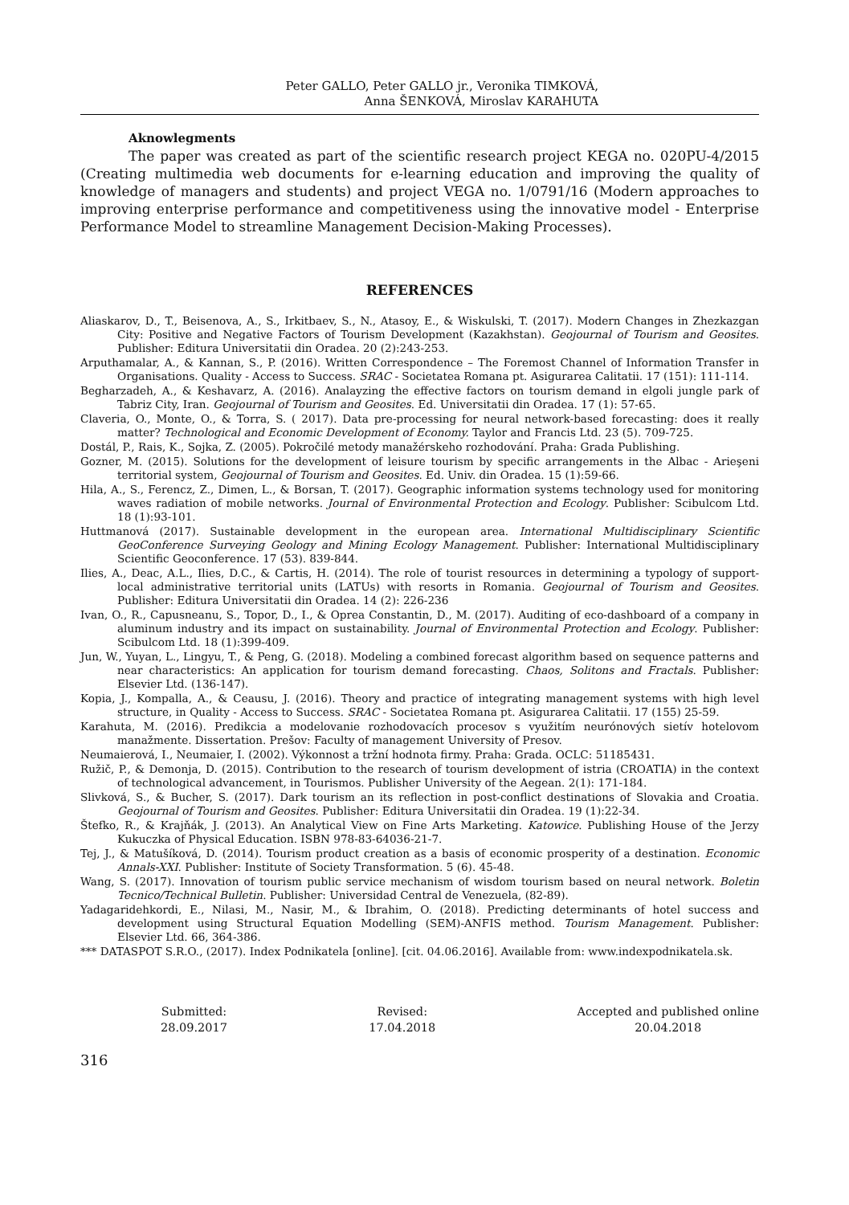Peter GALLO, Peter GALLO jr., Veronika TIMKOVÁ,
Anna ŠENKOVÁ, Miroslav KARAHUTA
Aknowlegments
The paper was created as part of the scientific research project KEGA no. 020PU-4/2015 (Creating multimedia web documents for e-learning education and improving the quality of knowledge of managers and students) and project VEGA no. 1/0791/16 (Modern approaches to improving enterprise performance and competitiveness using the innovative model - Enterprise Performance Model to streamline Management Decision-Making Processes).
REFERENCES
Aliaskarov, D., T., Beisenova, A., S., Irkitbaev, S., N., Atasoy, E., & Wiskulski, T. (2017). Modern Changes in Zhezkazgan City: Positive and Negative Factors of Tourism Development (Kazakhstan). Geojournal of Tourism and Geosites. Publisher: Editura Universitatii din Oradea. 20 (2):243-253.
Arputhamalar, A., & Kannan, S., P. (2016). Written Correspondence – The Foremost Channel of Information Transfer in Organisations. Quality - Access to Success. SRAC - Societatea Romana pt. Asigurarea Calitatii. 17 (151): 111-114.
Begharzadeh, A., & Keshavarz, A. (2016). Analayzing the effective factors on tourism demand in elgoli jungle park of Tabriz City, Iran. Geojournal of Tourism and Geosites. Ed. Universitatii din Oradea. 17 (1): 57-65.
Claveria, O., Monte, O., & Torra, S. ( 2017). Data pre-processing for neural network-based forecasting: does it really matter? Technological and Economic Development of Economy. Taylor and Francis Ltd. 23 (5). 709-725.
Dostál, P., Rais, K., Sojka, Z. (2005). Pokročilé metody manažérskeho rozhodování. Praha: Grada Publishing.
Gozner, M. (2015). Solutions for the development of leisure tourism by specific arrangements in the Albac - Arieşeni territorial system, Geojournal of Tourism and Geosites. Ed. Univ. din Oradea. 15 (1):59-66.
Hila, A., S., Ferencz, Z., Dimen, L., & Borsan, T. (2017). Geographic information systems technology used for monitoring waves radiation of mobile networks. Journal of Environmental Protection and Ecology. Publisher: Scibulcom Ltd. 18 (1):93-101.
Huttmanová (2017). Sustainable development in the european area. International Multidisciplinary Scientific GeoConference Surveying Geology and Mining Ecology Management. Publisher: International Multidisciplinary Scientific Geoconference. 17 (53). 839-844.
Ilies, A., Deac, A.L., Ilies, D.C., & Cartis, H. (2014). The role of tourist resources in determining a typology of support-local administrative territorial units (LATUs) with resorts in Romania. Geojournal of Tourism and Geosites. Publisher: Editura Universitatii din Oradea. 14 (2): 226-236
Ivan, O., R., Capusneanu, S., Topor, D., I., & Oprea Constantin, D., M. (2017). Auditing of eco-dashboard of a company in aluminum industry and its impact on sustainability. Journal of Environmental Protection and Ecology. Publisher: Scibulcom Ltd. 18 (1):399-409.
Jun, W., Yuyan, L., Lingyu, T., & Peng, G. (2018). Modeling a combined forecast algorithm based on sequence patterns and near characteristics: An application for tourism demand forecasting. Chaos, Solitons and Fractals. Publisher: Elsevier Ltd. (136-147).
Kopia, J., Kompalla, A., & Ceausu, J. (2016). Theory and practice of integrating management systems with high level structure, in Quality - Access to Success. SRAC - Societatea Romana pt. Asigurarea Calitatii. 17 (155) 25-59.
Karahuta, M. (2016). Predikcia a modelovanie rozhodovacích procesov s využitím neurónových sietív hotelovom manažmente. Dissertation. Prešov: Faculty of management University of Presov.
Neumaierová, I., Neumaier, I. (2002). Výkonnost a tržní hodnota firmy. Praha: Grada. OCLC: 51185431.
Ružič, P., & Demonja, D. (2015). Contribution to the research of tourism development of istria (CROATIA) in the context of technological advancement, in Tourismos. Publisher University of the Aegean. 2(1): 171-184.
Slivková, S., & Bucher, S. (2017). Dark tourism an its reflection in post-conflict destinations of Slovakia and Croatia. Geojournal of Tourism and Geosites. Publisher: Editura Universitatii din Oradea. 19 (1):22-34.
Štefko, R., & Krajňák, J. (2013). An Analytical View on Fine Arts Marketing. Katowice. Publishing House of the Jerzy Kukuczka of Physical Education. ISBN 978-83-64036-21-7.
Tej, J., & Matušíková, D. (2014). Tourism product creation as a basis of economic prosperity of a destination. Economic Annals-XXI. Publisher: Institute of Society Transformation. 5 (6). 45-48.
Wang, S. (2017). Innovation of tourism public service mechanism of wisdom tourism based on neural network. Boletin Tecnico/Technical Bulletin. Publisher: Universidad Central de Venezuela, (82-89).
Yadagaridehkordi, E., Nilasi, M., Nasir, M., & Ibrahim, O. (2018). Predicting determinants of hotel success and development using Structural Equation Modelling (SEM)-ANFIS method. Tourism Management. Publisher: Elsevier Ltd. 66, 364-386.
*** DATASPOT S.R.O., (2017). Index Podnikatela [online]. [cit. 04.06.2016]. Available from: www.indexpodnikatela.sk.
Submitted:
28.09.2017
Revised:
17.04.2018
Accepted and published online
20.04.2018
316